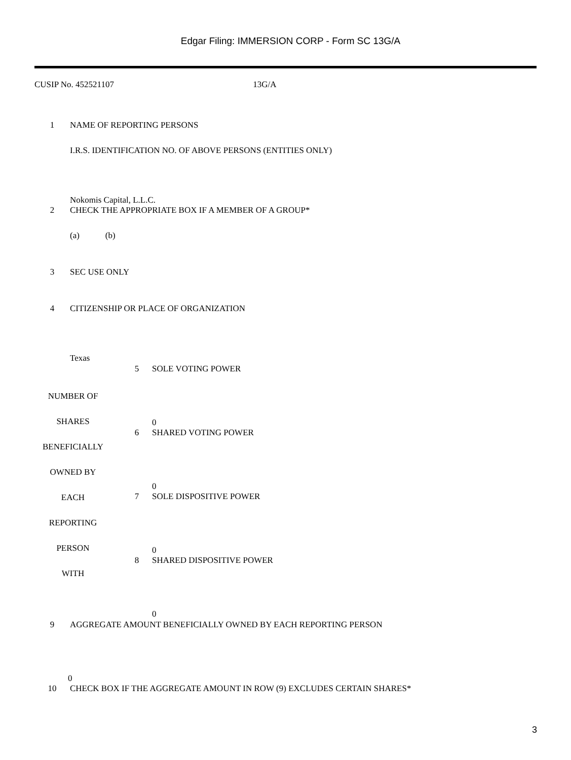Edgar Filing: IMMERSION CORP - Form SC 13G/A
CUSIP No. 452521107 13G/A
1 NAME OF REPORTING PERSONS
I.R.S. IDENTIFICATION NO. OF ABOVE PERSONS (ENTITIES ONLY)
Nokomis Capital, L.L.C.
2 CHECK THE APPROPRIATE BOX IF A MEMBER OF A GROUP*
(a) (b)
3 SEC USE ONLY
4 CITIZENSHIP OR PLACE OF ORGANIZATION
Texas
| NUMBER OF SHARES BENEFICIALLY OWNED BY EACH REPORTING PERSON WITH | 5 SOLE VOTING POWER 0 6 SHARED VOTING POWER 0 7 SOLE DISPOSITIVE POWER 0 8 SHARED DISPOSITIVE POWER 0 |
9 AGGREGATE AMOUNT BENEFICIALLY OWNED BY EACH REPORTING PERSON
0
10 CHECK BOX IF THE AGGREGATE AMOUNT IN ROW (9) EXCLUDES CERTAIN SHARES*
3